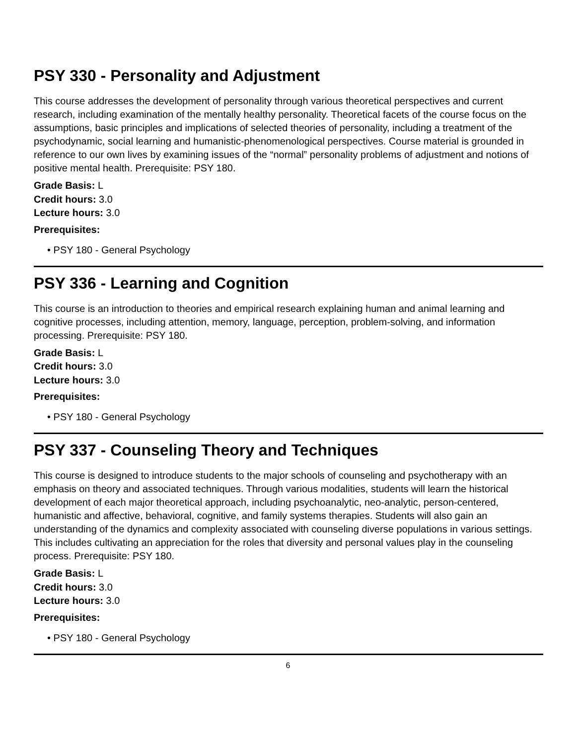PSY 330 - Personality and Adjustment
This course addresses the development of personality through various theoretical perspectives and current research, including examination of the mentally healthy personality. Theoretical facets of the course focus on the assumptions, basic principles and implications of selected theories of personality, including a treatment of the psychodynamic, social learning and humanistic-phenomenological perspectives. Course material is grounded in reference to our own lives by examining issues of the “normal” personality problems of adjustment and notions of positive mental health. Prerequisite: PSY 180.
Grade Basis: L
Credit hours: 3.0
Lecture hours: 3.0
Prerequisites:
• PSY 180 - General Psychology
PSY 336 - Learning and Cognition
This course is an introduction to theories and empirical research explaining human and animal learning and cognitive processes, including attention, memory, language, perception, problem-solving, and information processing. Prerequisite: PSY 180.
Grade Basis: L
Credit hours: 3.0
Lecture hours: 3.0
Prerequisites:
• PSY 180 - General Psychology
PSY 337 - Counseling Theory and Techniques
This course is designed to introduce students to the major schools of counseling and psychotherapy with an emphasis on theory and associated techniques. Through various modalities, students will learn the historical development of each major theoretical approach, including psychoanalytic, neo-analytic, person-centered, humanistic and affective, behavioral, cognitive, and family systems therapies. Students will also gain an understanding of the dynamics and complexity associated with counseling diverse populations in various settings. This includes cultivating an appreciation for the roles that diversity and personal values play in the counseling process. Prerequisite: PSY 180.
Grade Basis: L
Credit hours: 3.0
Lecture hours: 3.0
Prerequisites:
• PSY 180 - General Psychology
6